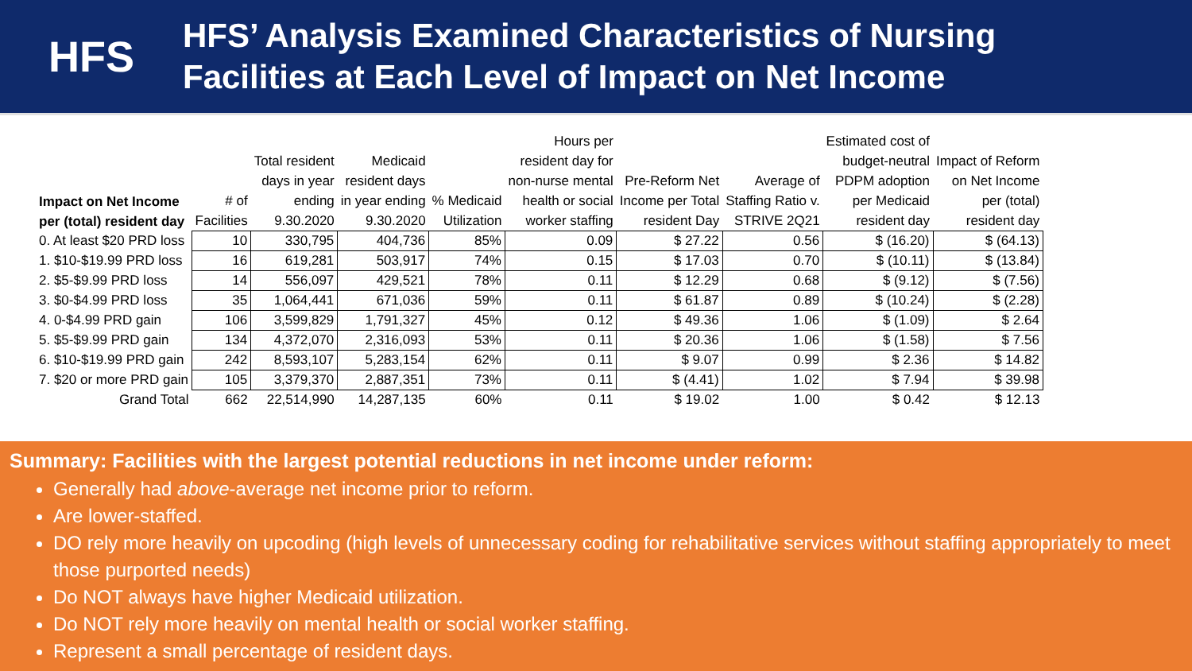HFS
HFS’ Analysis Examined Characteristics of Nursing
Facilities at Each Level of Impact on Net Income
| Impact on Net Income per (total) resident day | # of Facilities | Total resident days in year ending 9.30.2020 | Medicaid resident days in year ending 9.30.2020 | % Medicaid Utilization | Hours per resident day for non-nurse mental health or social worker staffing | Pre-Reform Net Income per Total resident Day | Average of Staffing Ratio v. STRIVE 2Q21 | Estimated cost of budget-neutral PDPM adoption per Medicaid resident day | Impact of Reform on Net Income per (total) resident day |
| --- | --- | --- | --- | --- | --- | --- | --- | --- | --- |
| 0. At least $20 PRD loss | 10 | 330,795 | 404,736 | 85% | 0.09 | $ 27.22 | 0.56 | $ (16.20) | $ (64.13) |
| 1. $10-$19.99 PRD loss | 16 | 619,281 | 503,917 | 74% | 0.15 | $ 17.03 | 0.70 | $ (10.11) | $ (13.84) |
| 2. $5-$9.99 PRD loss | 14 | 556,097 | 429,521 | 78% | 0.11 | $ 12.29 | 0.68 | $ (9.12) | $ (7.56) |
| 3. $0-$4.99 PRD loss | 35 | 1,064,441 | 671,036 | 59% | 0.11 | $ 61.87 | 0.89 | $ (10.24) | $ (2.28) |
| 4. 0-$4.99 PRD gain | 106 | 3,599,829 | 1,791,327 | 45% | 0.12 | $ 49.36 | 1.06 | $ (1.09) | $ 2.64 |
| 5. $5-$9.99 PRD gain | 134 | 4,372,070 | 2,316,093 | 53% | 0.11 | $ 20.36 | 1.06 | $ (1.58) | $ 7.56 |
| 6. $10-$19.99 PRD gain | 242 | 8,593,107 | 5,283,154 | 62% | 0.11 | $ 9.07 | 0.99 | $ 2.36 | $ 14.82 |
| 7. $20 or more PRD gain | 105 | 3,379,370 | 2,887,351 | 73% | 0.11 | $ (4.41) | 1.02 | $ 7.94 | $ 39.98 |
| Grand Total | 662 | 22,514,990 | 14,287,135 | 60% | 0.11 | $ 19.02 | 1.00 | $ 0.42 | $ 12.13 |
Summary: Facilities with the largest potential reductions in net income under reform:
Generally had above-average net income prior to reform.
Are lower-staffed.
DO rely more heavily on upcoding (high levels of unnecessary coding for rehabilitative services without staffing appropriately to meet those purported needs)
Do NOT always have higher Medicaid utilization.
Do NOT rely more heavily on mental health or social worker staffing.
Represent a small percentage of resident days.